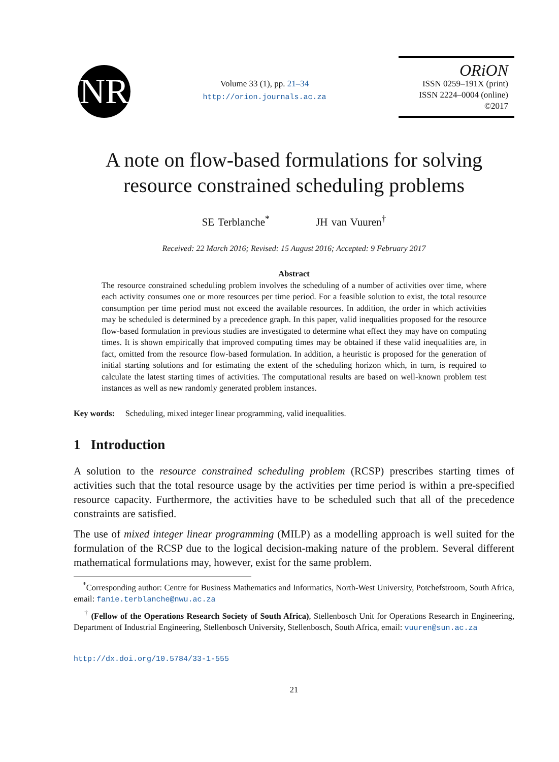NR
Volume 33 (1), pp. 21–34
http://orion.journals.ac.za
ORiON
ISSN 0259–191X (print)
ISSN 2224–0004 (online)
©2017
A note on flow-based formulations for solving
resource constrained scheduling problems
SE Terblanche<sup>*</sup> JH van Vuuren<sup>†</sup>
Received: 22 March 2016; Revised: 15 August 2016; Accepted: 9 February 2017
Abstract
The resource constrained scheduling problem involves the scheduling of a number of activities over time, where each activity consumes one or more resources per time period. For a feasible solution to exist, the total resource consumption per time period must not exceed the available resources. In addition, the order in which activities may be scheduled is determined by a precedence graph. In this paper, valid inequalities proposed for the resource flow-based formulation in previous studies are investigated to determine what effect they may have on computing times. It is shown empirically that improved computing times may be obtained if these valid inequalities are, in fact, omitted from the resource flow-based formulation. In addition, a heuristic is proposed for the generation of initial starting solutions and for estimating the extent of the scheduling horizon which, in turn, is required to calculate the latest starting times of activities. The computational results are based on well-known problem test instances as well as new randomly generated problem instances.
Key words: Scheduling, mixed integer linear programming, valid inequalities.
1 Introduction
A solution to the resource constrained scheduling problem (RCSP) prescribes starting times of activities such that the total resource usage by the activities per time period is within a pre-specified resource capacity. Furthermore, the activities have to be scheduled such that all of the precedence constraints are satisfied.
The use of mixed integer linear programming (MILP) as a modelling approach is well suited for the formulation of the RCSP due to the logical decision-making nature of the problem. Several different mathematical formulations may, however, exist for the same problem.
<sup>*</sup> Corresponding author: Centre for Business Mathematics and Informatics, North-West University, Potchefstroom, South Africa, email: fanie.terblanche@nwu.ac.za
<sup>†</sup> (Fellow of the Operations Research Society of South Africa), Stellenbosch Unit for Operations Research in Engineering, Department of Industrial Engineering, Stellenbosch University, Stellenbosch, South Africa, email: vuuren@sun.ac.za
http://dx.doi.org/10.5784/33-1-555
21